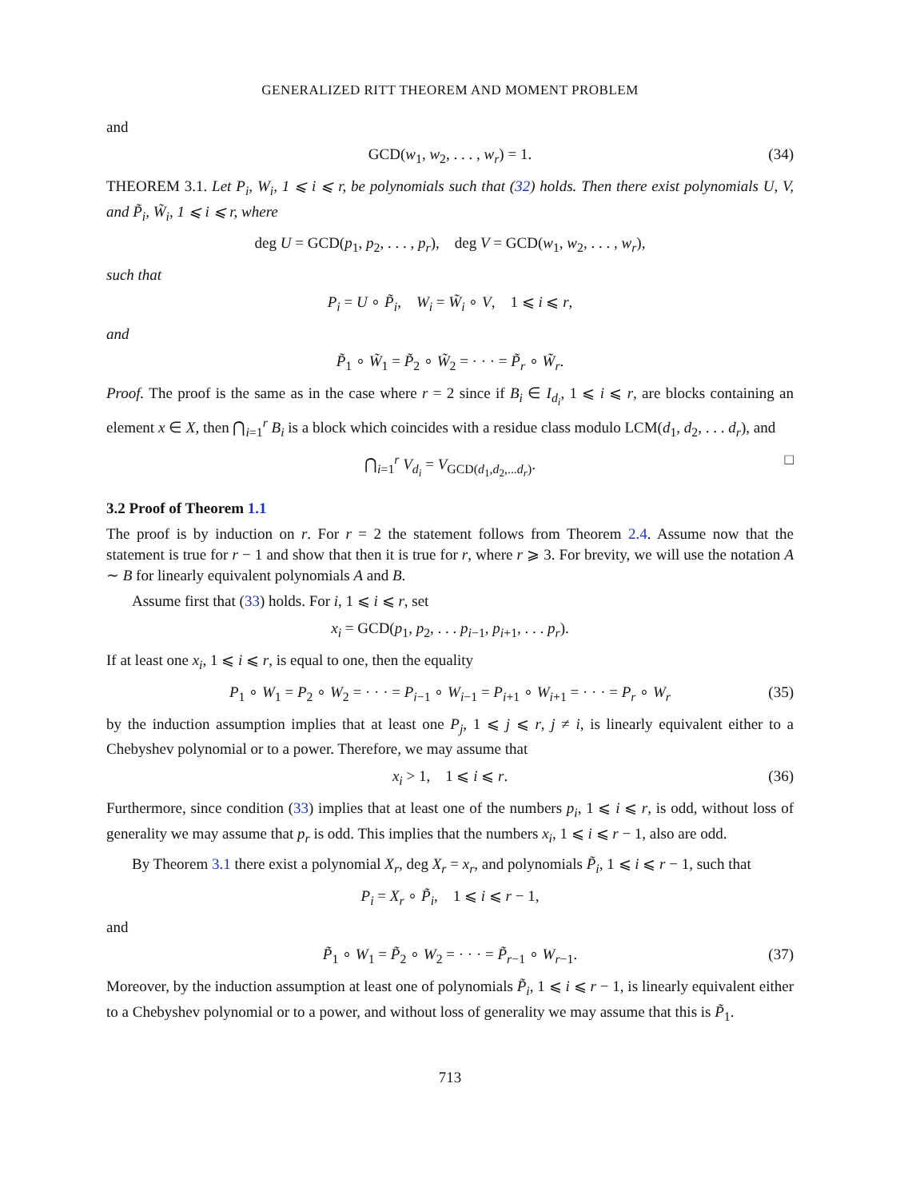GENERALIZED RITT THEOREM AND MOMENT PROBLEM
and
GCD(w<sub>1</sub>, w<sub>2</sub>, . . . , w<sub>r</sub>) = 1. (34)
THEOREM 3.1. Let P<sub>i</sub>, W<sub>i</sub>, 1 ⩽ i ⩽ r, be polynomials such that (32) holds. Then there exist polynomials U, V, and P̃<sub>i</sub>, W̃<sub>i</sub>, 1 ⩽ i ⩽ r, where
deg U = GCD(p<sub>1</sub>, p<sub>2</sub>, . . . , p<sub>r</sub>), deg V = GCD(w<sub>1</sub>, w<sub>2</sub>, . . . , w<sub>r</sub>),
such that
P<sub>i</sub> = U ∘ P̃<sub>i</sub>, W<sub>i</sub> = W̃<sub>i</sub> ∘ V, 1 ⩽ i ⩽ r,
and
P̃<sub>1</sub> ∘ W̃<sub>1</sub> = P̃<sub>2</sub> ∘ W̃<sub>2</sub> = · · · = P̃<sub>r</sub> ∘ W̃<sub>r</sub>.
Proof. The proof is the same as in the case where r = 2 since if B<sub>i</sub> ∈ I<sub>d<sub>i</sub></sub>, 1 ⩽ i ⩽ r, are blocks containing an element x ∈ X, then ⋂<sub>i=1</sub><sup>r</sup> B<sub>i</sub> is a block which coincides with a residue class modulo LCM(d<sub>1</sub>, d<sub>2</sub>, . . . d<sub>r</sub>), and
⋂<sub>i=1</sub><sup>r</sup> V<sub>d<sub>i</sub></sub> = V<sub>GCD(d<sub>1</sub>,d<sub>2</sub>,...d<sub>r</sub>)</sub>. □
3.2 Proof of Theorem 1.1
The proof is by induction on r. For r = 2 the statement follows from Theorem 2.4. Assume now that the statement is true for r − 1 and show that then it is true for r, where r ⩾ 3. For brevity, we will use the notation A ∼ B for linearly equivalent polynomials A and B.
Assume first that (33) holds. For i, 1 ⩽ i ⩽ r, set
x<sub>i</sub> = GCD(p<sub>1</sub>, p<sub>2</sub>, . . . p<sub>i−1</sub>, p<sub>i+1</sub>, . . . p<sub>r</sub>).
If at least one x<sub>i</sub>, 1 ⩽ i ⩽ r, is equal to one, then the equality
P<sub>1</sub> ∘ W<sub>1</sub> = P<sub>2</sub> ∘ W<sub>2</sub> = · · · = P<sub>i−1</sub> ∘ W<sub>i−1</sub> = P<sub>i+1</sub> ∘ W<sub>i+1</sub> = · · · = P<sub>r</sub> ∘ W<sub>r</sub> (35)
by the induction assumption implies that at least one P<sub>j</sub>, 1 ⩽ j ⩽ r, j ≠ i, is linearly equivalent either to a Chebyshev polynomial or to a power. Therefore, we may assume that
x<sub>i</sub> > 1, 1 ⩽ i ⩽ r. (36)
Furthermore, since condition (33) implies that at least one of the numbers p<sub>i</sub>, 1 ⩽ i ⩽ r, is odd, without loss of generality we may assume that p<sub>r</sub> is odd. This implies that the numbers x<sub>i</sub>, 1 ⩽ i ⩽ r − 1, also are odd.
By Theorem 3.1 there exist a polynomial X<sub>r</sub>, deg X<sub>r</sub> = x<sub>r</sub>, and polynomials P̃<sub>i</sub>, 1 ⩽ i ⩽ r − 1, such that
P<sub>i</sub> = X<sub>r</sub> ∘ P̃<sub>i</sub>, 1 ⩽ i ⩽ r − 1,
and
P̃<sub>1</sub> ∘ W<sub>1</sub> = P̃<sub>2</sub> ∘ W<sub>2</sub> = · · · = P̃<sub>r−1</sub> ∘ W<sub>r−1</sub>. (37)
Moreover, by the induction assumption at least one of polynomials P̃<sub>i</sub>, 1 ⩽ i ⩽ r − 1, is linearly equivalent either to a Chebyshev polynomial or to a power, and without loss of generality we may assume that this is P̃<sub>1</sub>.
713